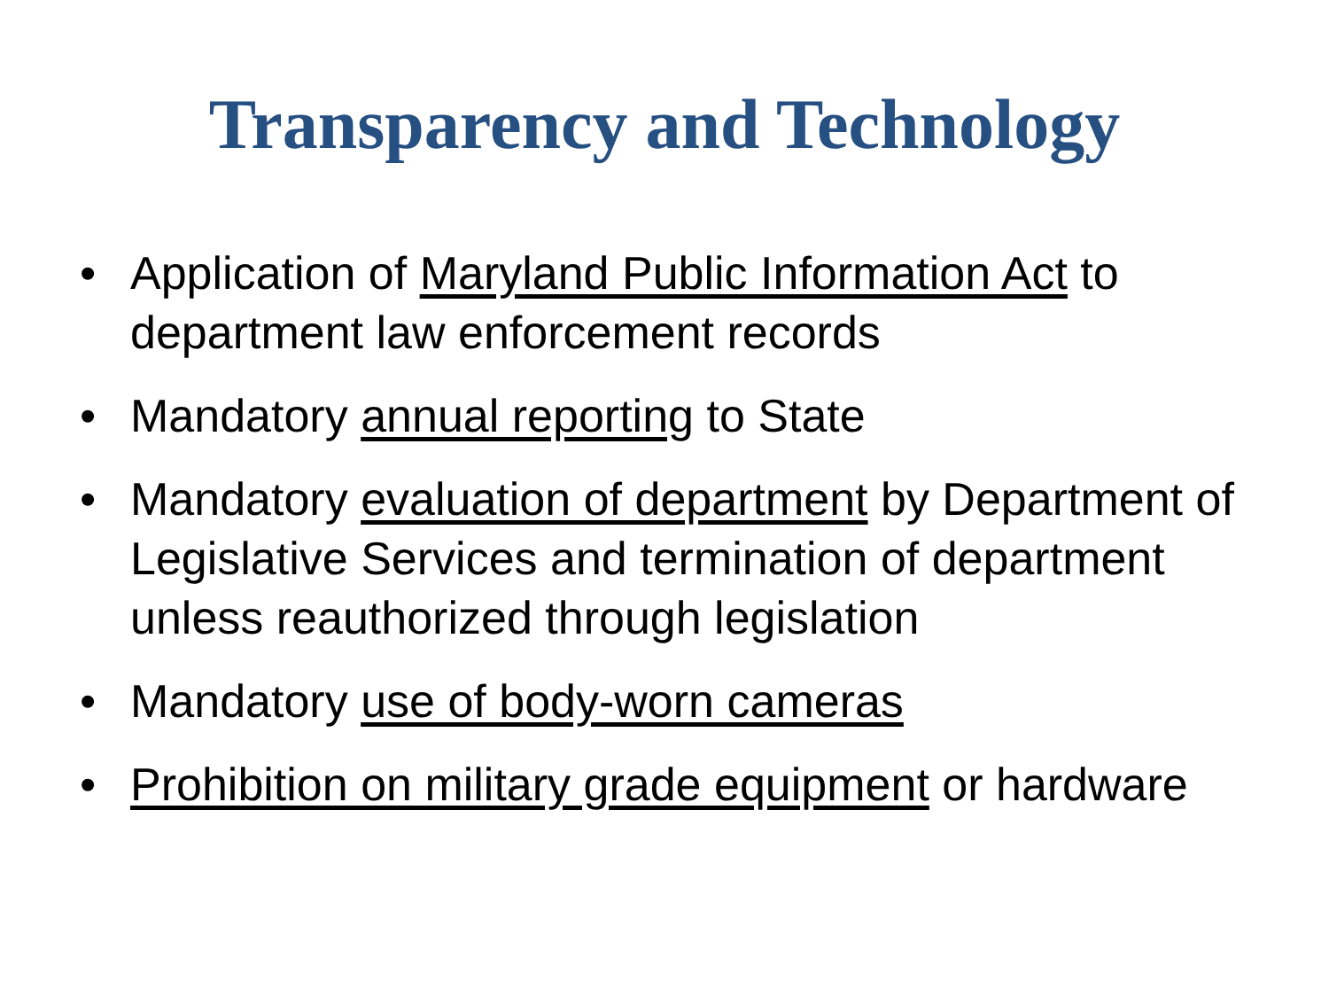Transparency and Technology
• Application of Maryland Public Information Act to department law enforcement records
• Mandatory annual reporting to State
• Mandatory evaluation of department by Department of Legislative Services and termination of department unless reauthorized through legislation
• Mandatory use of body-worn cameras
• Prohibition on military grade equipment or hardware